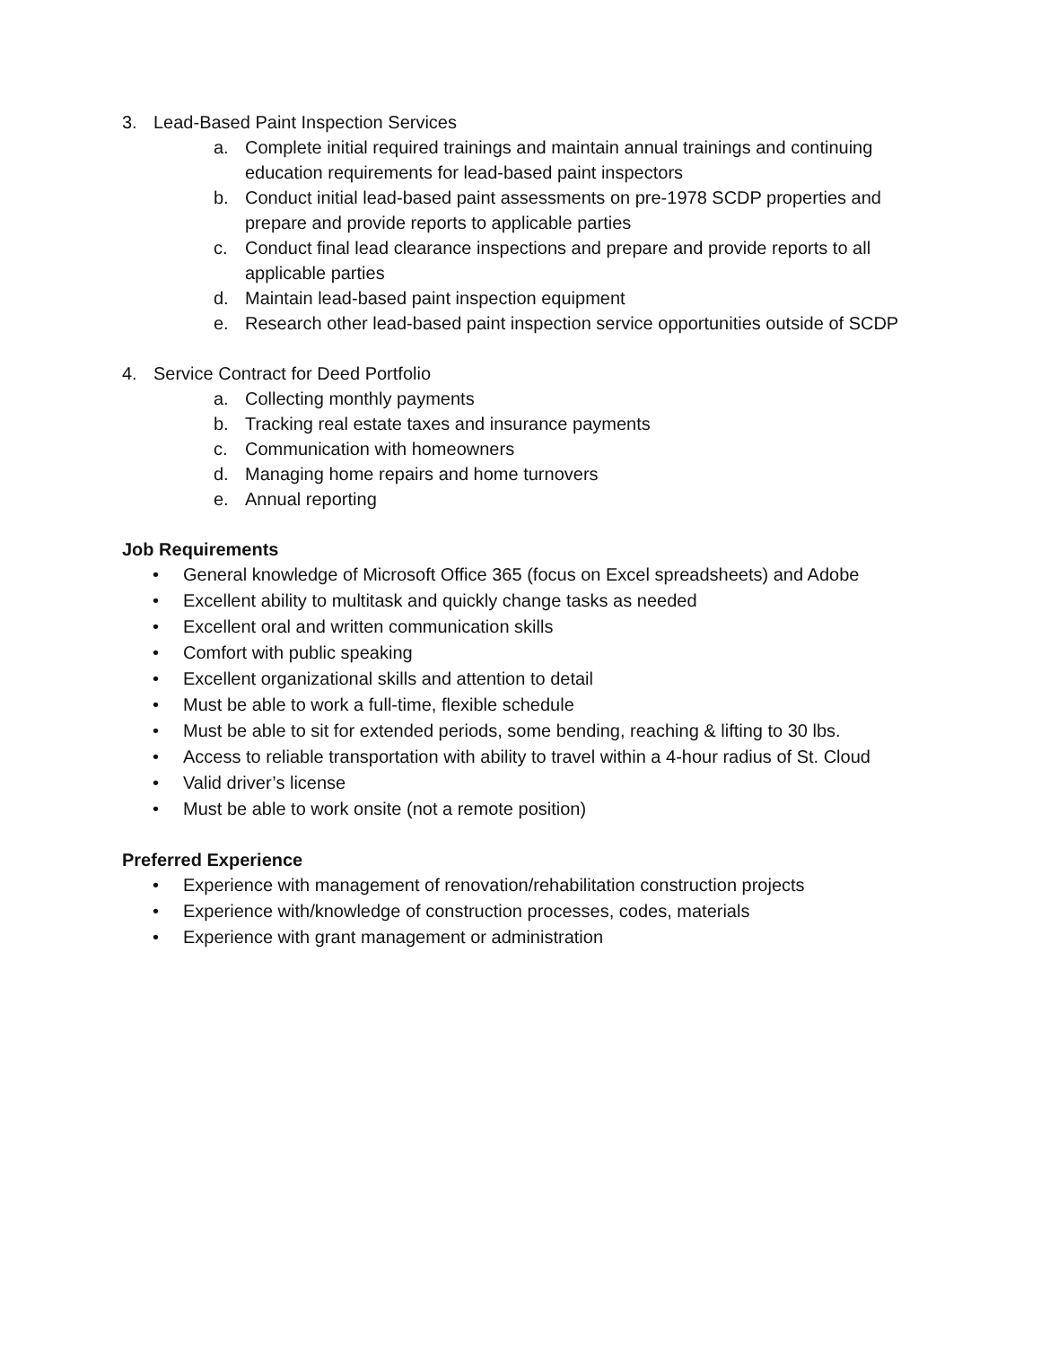3. Lead-Based Paint Inspection Services
a. Complete initial required trainings and maintain annual trainings and continuing education requirements for lead-based paint inspectors
b. Conduct initial lead-based paint assessments on pre-1978 SCDP properties and prepare and provide reports to applicable parties
c. Conduct final lead clearance inspections and prepare and provide reports to all applicable parties
d. Maintain lead-based paint inspection equipment
e. Research other lead-based paint inspection service opportunities outside of SCDP
4. Service Contract for Deed Portfolio
a. Collecting monthly payments
b. Tracking real estate taxes and insurance payments
c. Communication with homeowners
d. Managing home repairs and home turnovers
e. Annual reporting
Job Requirements
• General knowledge of Microsoft Office 365 (focus on Excel spreadsheets) and Adobe
• Excellent ability to multitask and quickly change tasks as needed
• Excellent oral and written communication skills
• Comfort with public speaking
• Excellent organizational skills and attention to detail
• Must be able to work a full-time, flexible schedule
• Must be able to sit for extended periods, some bending, reaching & lifting to 30 lbs.
• Access to reliable transportation with ability to travel within a 4-hour radius of St. Cloud
• Valid driver’s license
• Must be able to work onsite (not a remote position)
Preferred Experience
• Experience with management of renovation/rehabilitation construction projects
• Experience with/knowledge of construction processes, codes, materials
• Experience with grant management or administration